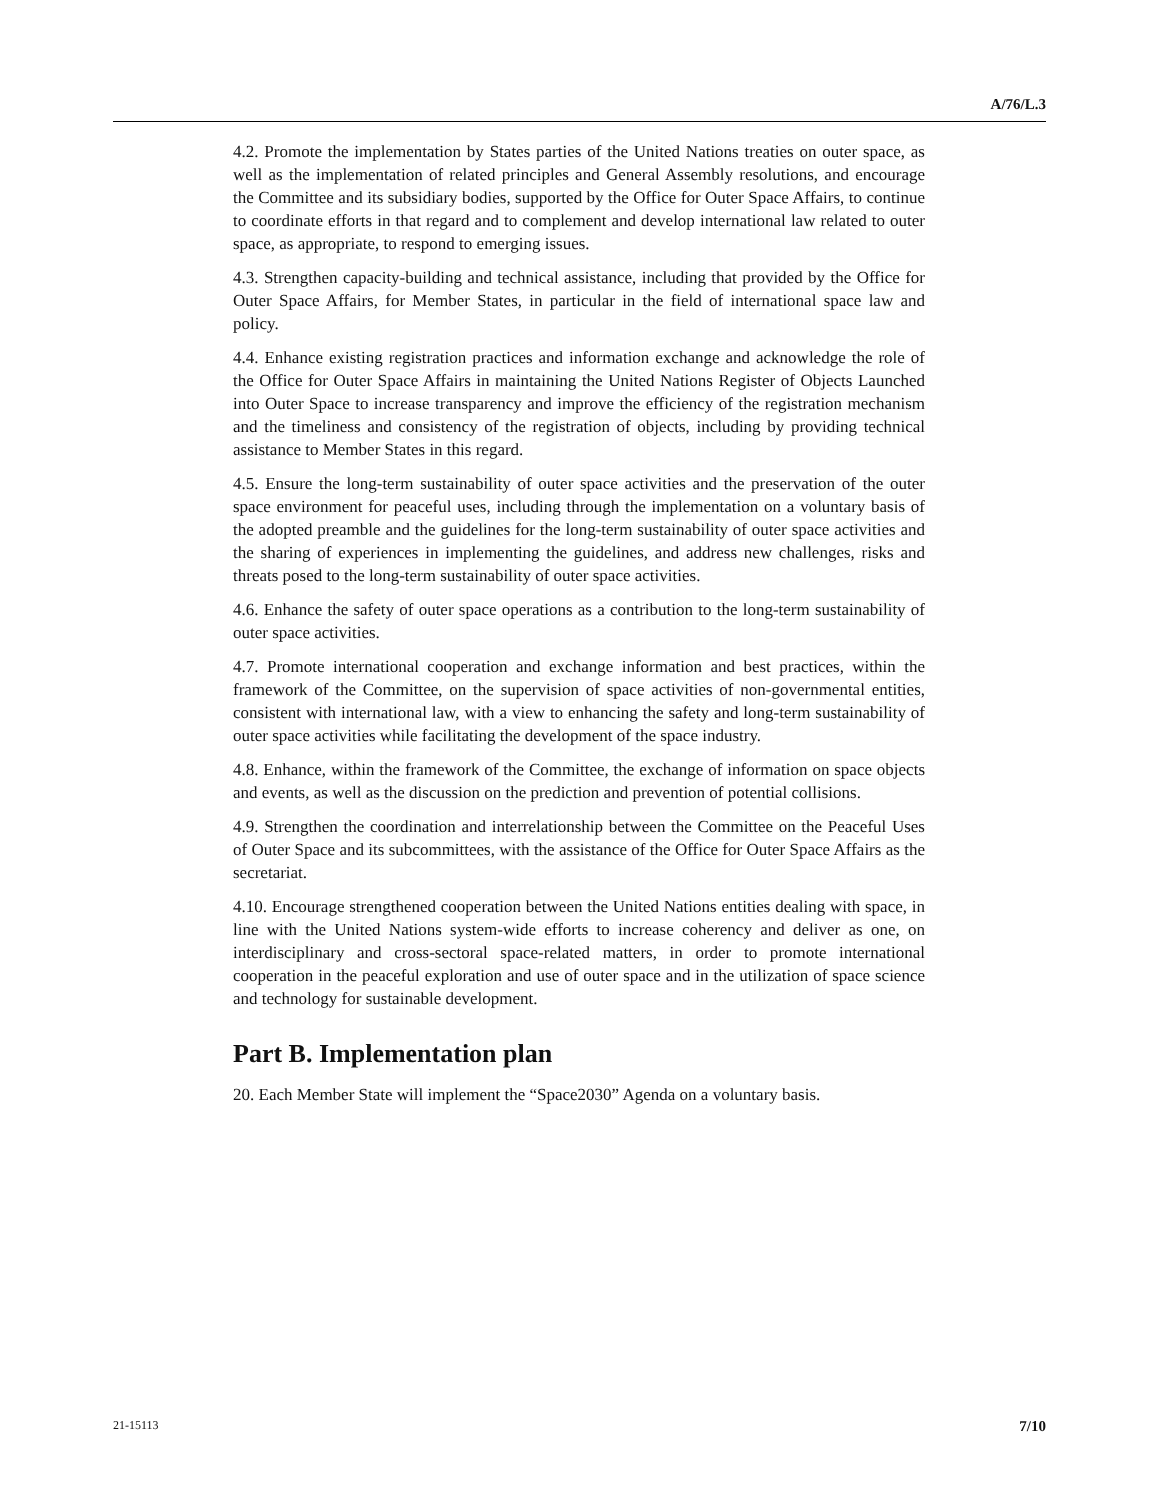A/76/L.3
4.2. Promote the implementation by States parties of the United Nations treaties on outer space, as well as the implementation of related principles and General Assembly resolutions, and encourage the Committee and its subsidiary bodies, supported by the Office for Outer Space Affairs, to continue to coordinate efforts in that regard and to complement and develop international law related to outer space, as appropriate, to respond to emerging issues.
4.3. Strengthen capacity-building and technical assistance, including that provided by the Office for Outer Space Affairs, for Member States, in particular in the field of international space law and policy.
4.4. Enhance existing registration practices and information exchange and acknowledge the role of the Office for Outer Space Affairs in maintaining the United Nations Register of Objects Launched into Outer Space to increase transparency and improve the efficiency of the registration mechanism and the timeliness and consistency of the registration of objects, including by providing technical assistance to Member States in this regard.
4.5. Ensure the long-term sustainability of outer space activities and the preservation of the outer space environment for peaceful uses, including through the implementation on a voluntary basis of the adopted preamble and the guidelines for the long-term sustainability of outer space activities and the sharing of experiences in implementing the guidelines, and address new challenges, risks and threats posed to the long-term sustainability of outer space activities.
4.6. Enhance the safety of outer space operations as a contribution to the long-term sustainability of outer space activities.
4.7. Promote international cooperation and exchange information and best practices, within the framework of the Committee, on the supervision of space activities of non-governmental entities, consistent with international law, with a view to enhancing the safety and long-term sustainability of outer space activities while facilitating the development of the space industry.
4.8. Enhance, within the framework of the Committee, the exchange of information on space objects and events, as well as the discussion on the prediction and prevention of potential collisions.
4.9. Strengthen the coordination and interrelationship between the Committee on the Peaceful Uses of Outer Space and its subcommittees, with the assistance of the Office for Outer Space Affairs as the secretariat.
4.10. Encourage strengthened cooperation between the United Nations entities dealing with space, in line with the United Nations system-wide efforts to increase coherency and deliver as one, on interdisciplinary and cross-sectoral space-related matters, in order to promote international cooperation in the peaceful exploration and use of outer space and in the utilization of space science and technology for sustainable development.
Part B. Implementation plan
20. Each Member State will implement the “Space2030” Agenda on a voluntary basis.
21-15113 7/10